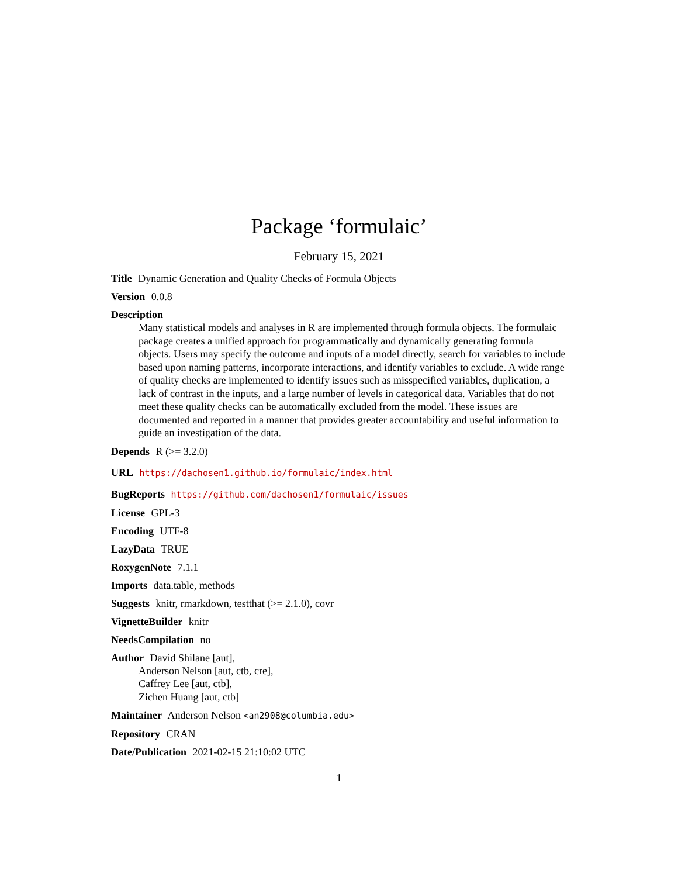Package ‘formulaic’
February 15, 2021
Title Dynamic Generation and Quality Checks of Formula Objects
Version 0.0.8
Description
Many statistical models and analyses in R are implemented through formula objects. The formulaic package creates a unified approach for programmatically and dynamically generating formula objects. Users may specify the outcome and inputs of a model directly, search for variables to include based upon naming patterns, incorporate interactions, and identify variables to exclude. A wide range of quality checks are implemented to identify issues such as misspecified variables, duplication, a lack of contrast in the inputs, and a large number of levels in categorical data. Variables that do not meet these quality checks can be automatically excluded from the model. These issues are documented and reported in a manner that provides greater accountability and useful information to guide an investigation of the data.
Depends R (>= 3.2.0)
URL https://dachosen1.github.io/formulaic/index.html
BugReports https://github.com/dachosen1/formulaic/issues
License GPL-3
Encoding UTF-8
LazyData TRUE
RoxygenNote 7.1.1
Imports data.table, methods
Suggests knitr, rmarkdown, testthat (>= 2.1.0), covr
VignetteBuilder knitr
NeedsCompilation no
Author David Shilane [aut],
Anderson Nelson [aut, ctb, cre],
Caffrey Lee [aut, ctb],
Zichen Huang [aut, ctb]
Maintainer Anderson Nelson <an2908@columbia.edu>
Repository CRAN
Date/Publication 2021-02-15 21:10:02 UTC
1